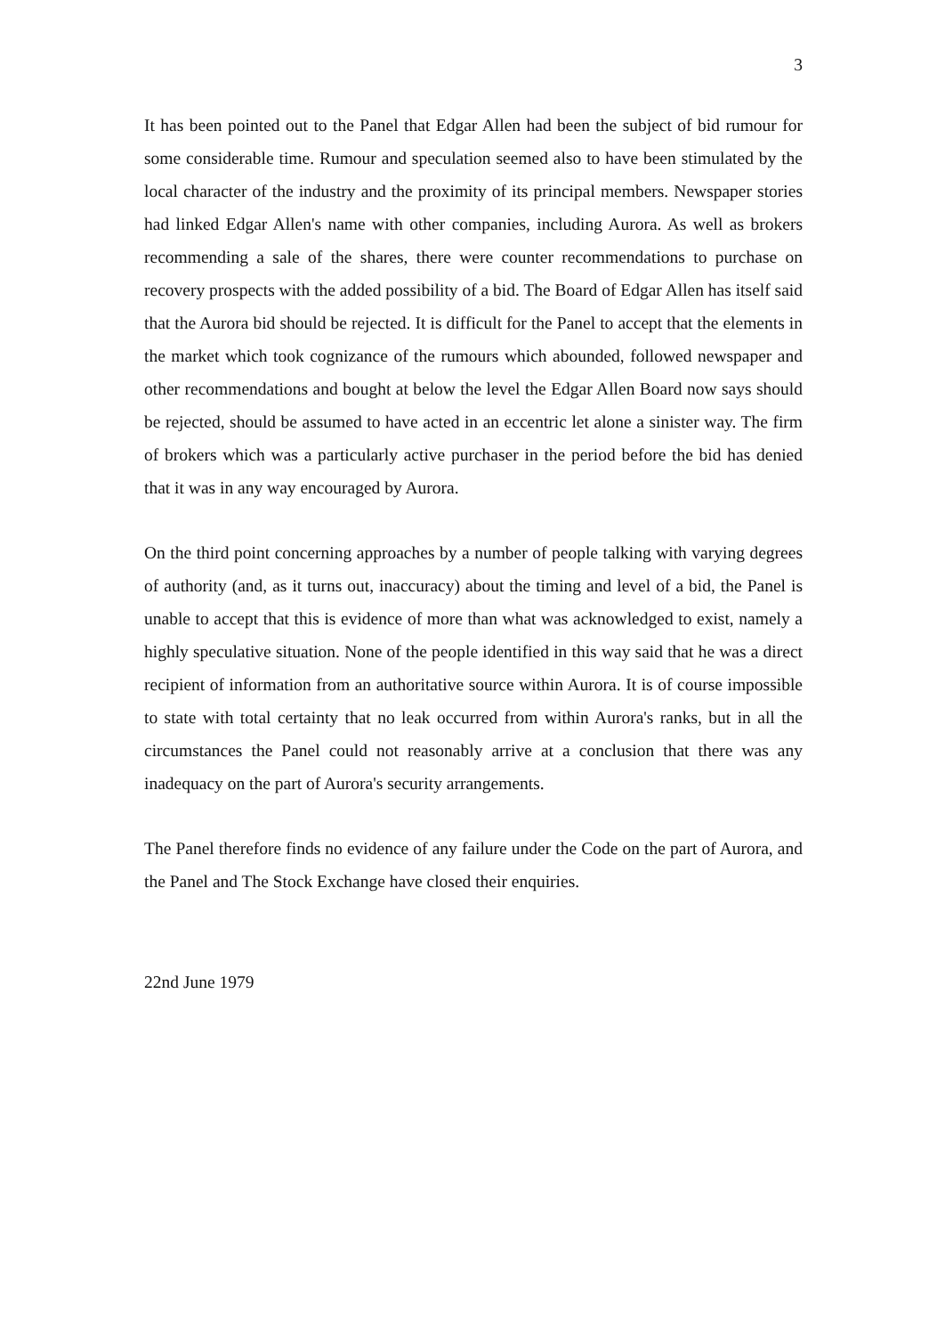3
It has been pointed out to the Panel that Edgar Allen had been the subject of bid rumour for some considerable time. Rumour and speculation seemed also to have been stimulated by the local character of the industry and the proximity of its principal members. Newspaper stories had linked Edgar Allen's name with other companies, including Aurora. As well as brokers recommending a sale of the shares, there were counter recommendations to purchase on recovery prospects with the added possibility of a bid. The Board of Edgar Allen has itself said that the Aurora bid should be rejected. It is difficult for the Panel to accept that the elements in the market which took cognizance of the rumours which abounded, followed newspaper and other recommendations and bought at below the level the Edgar Allen Board now says should be rejected, should be assumed to have acted in an eccentric let alone a sinister way. The firm of brokers which was a particularly active purchaser in the period before the bid has denied that it was in any way encouraged by Aurora.
On the third point concerning approaches by a number of people talking with varying degrees of authority (and, as it turns out, inaccuracy) about the timing and level of a bid, the Panel is unable to accept that this is evidence of more than what was acknowledged to exist, namely a highly speculative situation. None of the people identified in this way said that he was a direct recipient of information from an authoritative source within Aurora. It is of course impossible to state with total certainty that no leak occurred from within Aurora's ranks, but in all the circumstances the Panel could not reasonably arrive at a conclusion that there was any inadequacy on the part of Aurora's security arrangements.
The Panel therefore finds no evidence of any failure under the Code on the part of Aurora, and the Panel and The Stock Exchange have closed their enquiries.
22nd June 1979